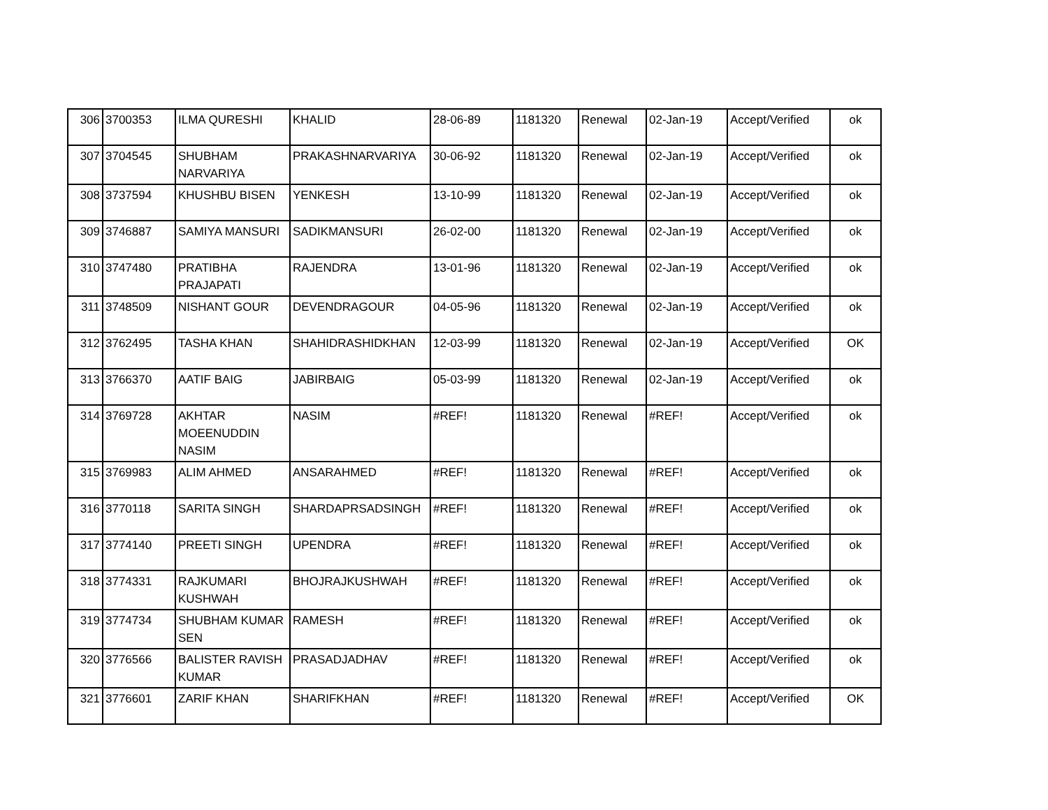| 306 | 3700353 | ILMA QURESHI | KHALID | 28-06-89 | 1181320 | Renewal | 02-Jan-19 | Accept/Verified | ok |
| 307 | 3704545 | SHUBHAM NARVARIYA | PRAKASHNARVARIYA | 30-06-92 | 1181320 | Renewal | 02-Jan-19 | Accept/Verified | ok |
| 308 | 3737594 | KHUSHBU BISEN | YENKESH | 13-10-99 | 1181320 | Renewal | 02-Jan-19 | Accept/Verified | ok |
| 309 | 3746887 | SAMIYA MANSURI | SADIKMANSURI | 26-02-00 | 1181320 | Renewal | 02-Jan-19 | Accept/Verified | ok |
| 310 | 3747480 | PRATIBHA PRAJAPATI | RAJENDRA | 13-01-96 | 1181320 | Renewal | 02-Jan-19 | Accept/Verified | ok |
| 311 | 3748509 | NISHANT GOUR | DEVENDRAGOUR | 04-05-96 | 1181320 | Renewal | 02-Jan-19 | Accept/Verified | ok |
| 312 | 3762495 | TASHA KHAN | SHAHIDRASHIDKHAN | 12-03-99 | 1181320 | Renewal | 02-Jan-19 | Accept/Verified | OK |
| 313 | 3766370 | AATIF BAIG | JABIRBAIG | 05-03-99 | 1181320 | Renewal | 02-Jan-19 | Accept/Verified | ok |
| 314 | 3769728 | AKHTAR MOEENUDDIN NASIM | NASIM | #REF! | 1181320 | Renewal | #REF! | Accept/Verified | ok |
| 315 | 3769983 | ALIM AHMED | ANSARAHMED | #REF! | 1181320 | Renewal | #REF! | Accept/Verified | ok |
| 316 | 3770118 | SARITA SINGH | SHARDAPRSADSINGH | #REF! | 1181320 | Renewal | #REF! | Accept/Verified | ok |
| 317 | 3774140 | PREETI SINGH | UPENDRA | #REF! | 1181320 | Renewal | #REF! | Accept/Verified | ok |
| 318 | 3774331 | RAJKUMARI KUSHWAH | BHOJRAJKUSHWAH | #REF! | 1181320 | Renewal | #REF! | Accept/Verified | ok |
| 319 | 3774734 | SHUBHAM KUMAR SEN | RAMESH | #REF! | 1181320 | Renewal | #REF! | Accept/Verified | ok |
| 320 | 3776566 | BALISTER RAVISH KUMAR | PRASADJADHAV | #REF! | 1181320 | Renewal | #REF! | Accept/Verified | ok |
| 321 | 3776601 | ZARIF KHAN | SHARIFKHAN | #REF! | 1181320 | Renewal | #REF! | Accept/Verified | OK |